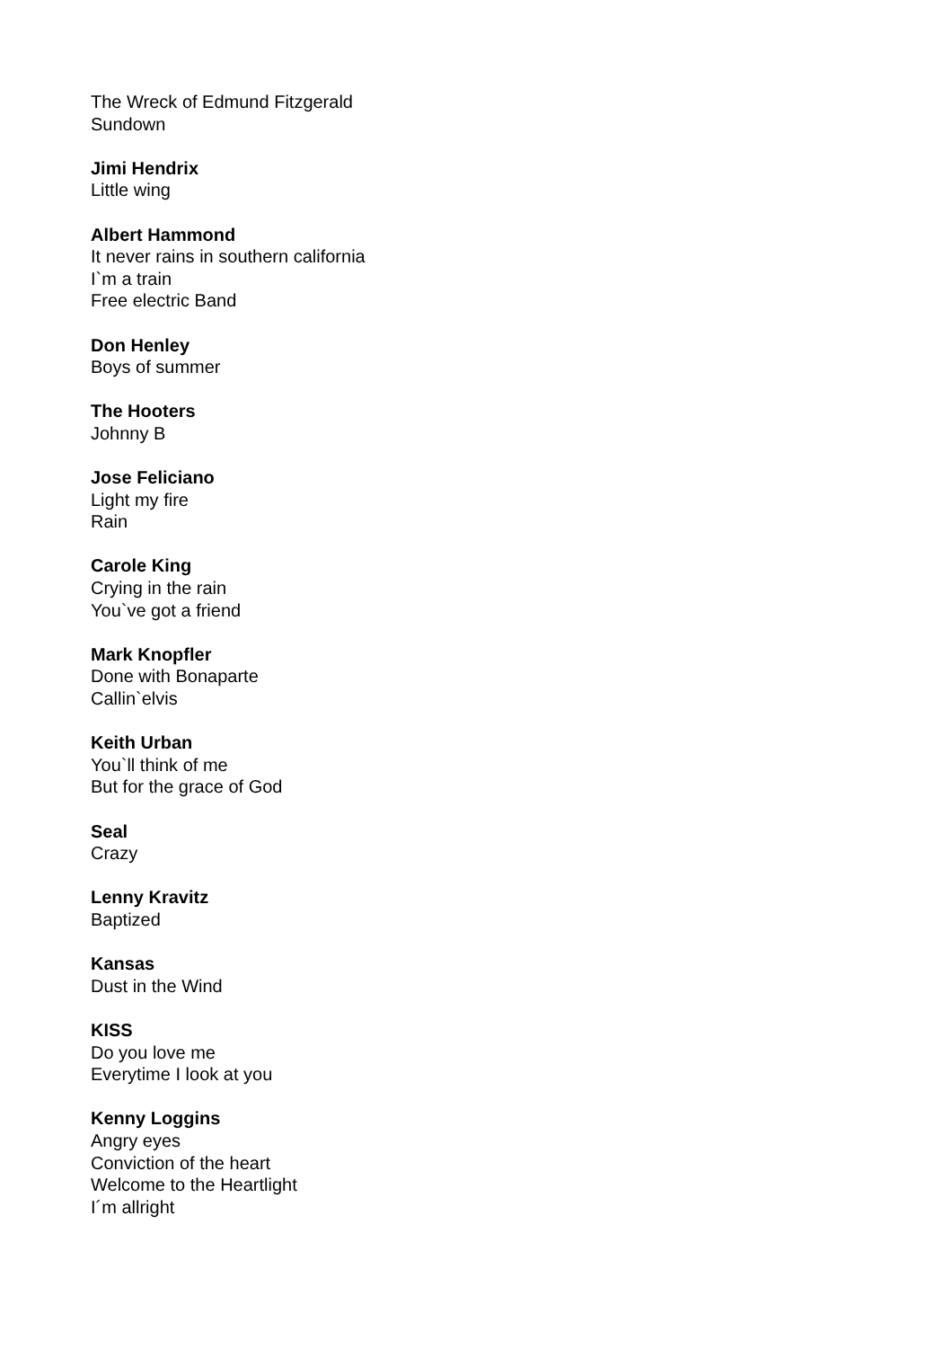The Wreck of Edmund Fitzgerald
Sundown
Jimi Hendrix
Little wing
Albert Hammond
It never rains in southern california
I`m a train
Free electric Band
Don Henley
Boys of summer
The Hooters
Johnny B
Jose Feliciano
Light my fire
Rain
Carole King
Crying in the rain
You`ve got a friend
Mark Knopfler
Done with Bonaparte
Callin`elvis
Keith Urban
You`ll think of me
But for the grace of God
Seal
Crazy
Lenny Kravitz
Baptized
Kansas
Dust in the Wind
KISS
Do you love me
Everytime I look at you
Kenny Loggins
Angry eyes
Conviction of the heart
Welcome to the Heartlight
I´m allright